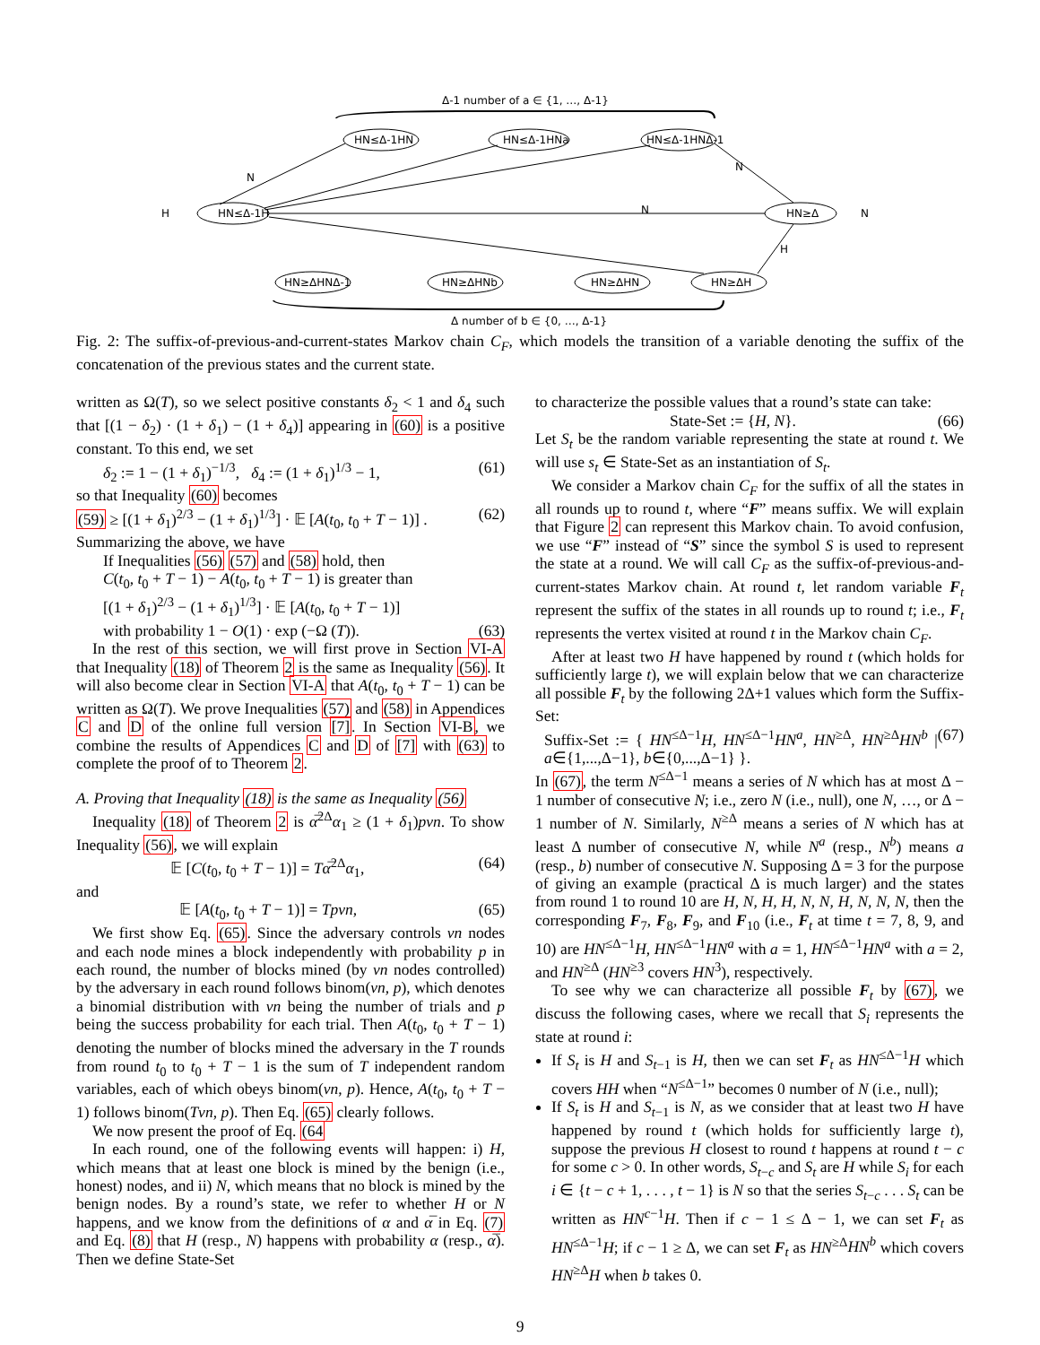Δ-1 number of a ∈ {1, …, Δ-1}
HN≤Δ-1HN
HN≤Δ-1HNa
HN≤Δ-1HNΔ-1
HN≤Δ-1H
HN≥Δ
HN≥ΔHNΔ-1
HN≥ΔHNb
HN≥ΔHN
HN≥ΔH
H
N
N
N
H
N
Δ number of b ∈ {0, …, Δ-1}
Fig. 2: The suffix-of-previous-and-current-states Markov chain C<sub>F</sub>, which models the transition of a variable denoting the suffix of the concatenation of the previous states and the current state.
written as Ω(T), so we select positive constants δ<sub>2</sub> < 1 and δ<sub>4</sub> such that [(1 − δ<sub>2</sub>) · (1 + δ<sub>1</sub>) − (1 + δ<sub>4</sub>)] appearing in (60) is a positive constant. To this end, we set
δ<sub>2</sub> := 1 − (1 + δ<sub>1</sub>)<sup>−1/3</sup>, δ<sub>4</sub> := (1 + δ<sub>1</sub>)<sup>1/3</sup> − 1, (61)
so that Inequality (60) becomes
(59) ≥ [(1 + δ<sub>1</sub>)<sup>2/3</sup> − (1 + δ<sub>1</sub>)<sup>1/3</sup>] · 𝔼 [A(t<sub>0</sub>, t<sub>0</sub> + T − 1)] . (62)
Summarizing the above, we have
If Inequalities (56) (57) and (58) hold, then
C(t<sub>0</sub>, t<sub>0</sub> + T − 1) − A(t<sub>0</sub>, t<sub>0</sub> + T − 1) is greater than
[(1 + δ<sub>1</sub>)<sup>2/3</sup> − (1 + δ<sub>1</sub>)<sup>1/3</sup>] · 𝔼 [A(t<sub>0</sub>, t<sub>0</sub> + T − 1)]
with probability 1 − O(1) · exp (−Ω (T)). (63)
In the rest of this section, we will first prove in Section VI-A that Inequality (18) of Theorem 2 is the same as Inequality (56). It will also become clear in Section VI-A that A(t<sub>0</sub>, t<sub>0</sub> + T − 1) can be written as Ω(T). We prove Inequalities (57) and (58) in Appendices C and D of the online full version [7]. In Section VI-B, we combine the results of Appendices C and D of [7] with (63) to complete the proof of to Theorem 2.
A. Proving that Inequality (18) is the same as Inequality (56)
Inequality (18) of Theorem 2 is α̅<sup>2Δ</sup>α<sub>1</sub> ≥ (1 + δ<sub>1</sub>)pνn. To show Inequality (56), we will explain
𝔼 [C(t<sub>0</sub>, t<sub>0</sub> + T − 1)] = Tα̅<sup>2Δ</sup>α<sub>1</sub>, (64)
and
𝔼 [A(t<sub>0</sub>, t<sub>0</sub> + T − 1)] = Tpνn, (65)
We first show Eq. (65). Since the adversary controls νn nodes and each node mines a block independently with probability p in each round, the number of blocks mined (by νn nodes controlled) by the adversary in each round follows binom(νn, p), which denotes a binomial distribution with νn being the number of trials and p being the success probability for each trial. Then A(t<sub>0</sub>, t<sub>0</sub> + T − 1) denoting the number of blocks mined the adversary in the T rounds from round t<sub>0</sub> to t<sub>0</sub> + T − 1 is the sum of T independent random variables, each of which obeys binom(νn, p). Hence, A(t<sub>0</sub>, t<sub>0</sub> + T − 1) follows binom(Tνn, p). Then Eq. (65) clearly follows.
We now present the proof of Eq. (64
In each round, one of the following events will happen: i) H, which means that at least one block is mined by the benign (i.e., honest) nodes, and ii) N, which means that no block is mined by the benign nodes. By a round’s state, we refer to whether H or N happens, and we know from the definitions of α and α̅ in Eq. (7) and Eq. (8) that H (resp., N) happens with probability α (resp., α̅). Then we define State-Set
to characterize the possible values that a round’s state can take:
State-Set := {H, N}. (66)
Let S<sub>t</sub> be the random variable representing the state at round t. We will use s<sub>t</sub> ∈ State-Set as an instantiation of S<sub>t</sub>.
We consider a Markov chain C<sub>F</sub> for the suffix of all the states in all rounds up to round t, where “F” means suffix. We will explain that Figure 2 can represent this Markov chain. To avoid confusion, we use “F” instead of “S” since the symbol S is used to represent the state at a round. We will call C<sub>F</sub> as the suffix-of-previous-and-current-states Markov chain. At round t, let random variable F<sub>t</sub> represent the suffix of the states in all rounds up to round t; i.e., F<sub>t</sub> represents the vertex visited at round t in the Markov chain C<sub>F</sub>.
After at least two H have happened by round t (which holds for sufficiently large t), we will explain below that we can characterize all possible F<sub>t</sub> by the following 2Δ+1 values which form the Suffix-Set:
Suffix-Set := { HN<sup>≤Δ−1</sup>H, HN<sup>≤Δ−1</sup>HN<sup>a</sup>, HN<sup>≥Δ</sup>, HN<sup>≥Δ</sup>HN<sup>b</sup> | a∈{1,...,Δ−1}, b∈{0,...,Δ−1} }. (67)
In (67), the term N<sup>≤Δ−1</sup> means a series of N which has at most Δ − 1 number of consecutive N; i.e., zero N (i.e., null), one N, …, or Δ − 1 number of N. Similarly, N<sup>≥Δ</sup> means a series of N which has at least Δ number of consecutive N, while N<sup>a</sup> (resp., N<sup>b</sup>) means a (resp., b) number of consecutive N. Supposing Δ = 3 for the purpose of giving an example (practical Δ is much larger) and the states from round 1 to round 10 are H, N, H, H, N, N, H, N, N, N, then the corresponding F<sub>7</sub>, F<sub>8</sub>, F<sub>9</sub>, and F<sub>10</sub> (i.e., F<sub>t</sub> at time t = 7, 8, 9, and 10) are HN<sup>≤Δ−1</sup>H, HN<sup>≤Δ−1</sup>HN<sup>a</sup> with a = 1, HN<sup>≤Δ−1</sup>HN<sup>a</sup> with a = 2, and HN<sup>≥Δ</sup> (HN<sup>≥3</sup> covers HN<sup>3</sup>), respectively.
To see why we can characterize all possible F<sub>t</sub> by (67), we discuss the following cases, where we recall that S<sub>i</sub> represents the state at round i:
If S<sub>t</sub> is H and S<sub>t−1</sub> is H, then we can set F<sub>t</sub> as HN<sup>≤Δ−1</sup>H which covers HH when “N<sup>≤Δ−1</sup>” becomes 0 number of N (i.e., null);
If S<sub>t</sub> is H and S<sub>t−1</sub> is N, as we consider that at least two H have happened by round t (which holds for sufficiently large t), suppose the previous H closest to round t happens at round t − c for some c > 0. In other words, S<sub>t−c</sub> and S<sub>t</sub> are H while S<sub>i</sub> for each i ∈ {t − c + 1, . . . , t − 1} is N so that the series S<sub>t−c</sub> . . . S<sub>t</sub> can be written as HN<sup>c−1</sup>H. Then if c − 1 ≤ Δ − 1, we can set F<sub>t</sub> as HN<sup>≤Δ−1</sup>H; if c − 1 ≥ Δ, we can set F<sub>t</sub> as HN<sup>≥Δ</sup>HN<sup>b</sup> which covers HN<sup>≥Δ</sup>H when b takes 0.
9